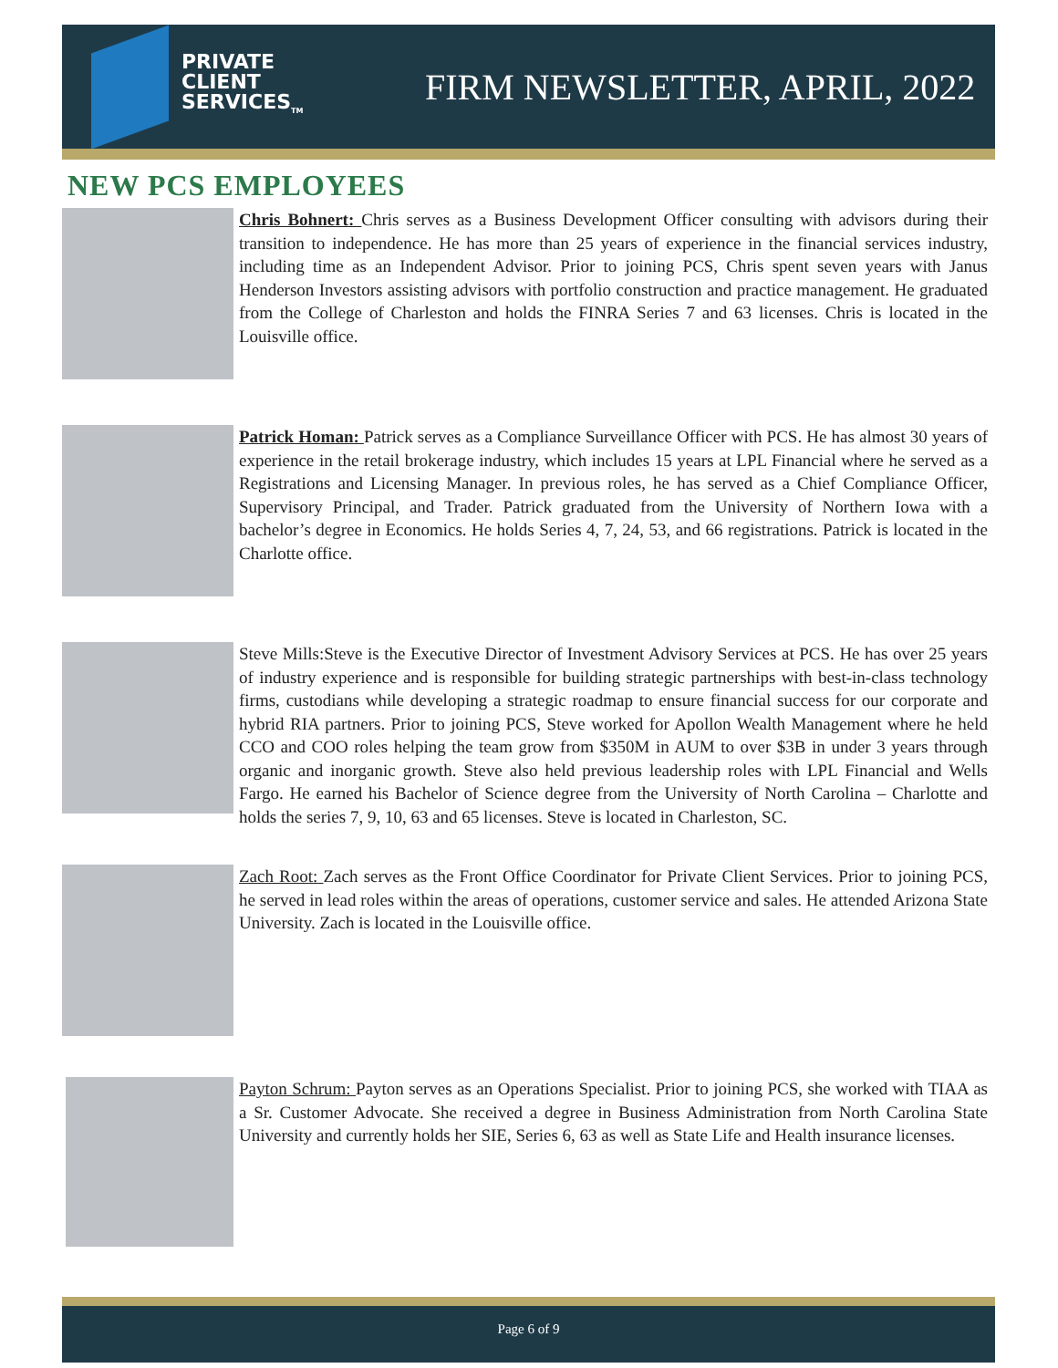PRIVATE
CLIENT
SERVICES<sub>TM</sub>
FIRM NEWSLETTER, APRIL, 2022
NEW PCS EMPLOYEES
Chris Bohnert: Chris serves as a Business Development Officer consulting with advisors during their transition to independence. He has more than 25 years of experience in the financial services industry, including time as an Independent Advisor. Prior to joining PCS, Chris spent seven years with Janus Henderson Investors assisting advisors with portfolio construction and practice management. He graduated from the College of Charleston and holds the FINRA Series 7 and 63 licenses. Chris is located in the Louisville office.
Patrick Homan: Patrick serves as a Compliance Surveillance Officer with PCS. He has almost 30 years of experience in the retail brokerage industry, which includes 15 years at LPL Financial where he served as a Registrations and Licensing Manager. In previous roles, he has served as a Chief Compliance Officer, Supervisory Principal, and Trader. Patrick graduated from the University of Northern Iowa with a bachelor’s degree in Economics. He holds Series 4, 7, 24, 53, and 66 registrations. Patrick is located in the Charlotte office.
Steve Mills:Steve is the Executive Director of Investment Advisory Services at PCS. He has over 25 years of industry experience and is responsible for building strategic partnerships with best-in-class technology firms, custodians while developing a strategic roadmap to ensure financial success for our corporate and hybrid RIA partners. Prior to joining PCS, Steve worked for Apollon Wealth Management where he held CCO and COO roles helping the team grow from $350M in AUM to over $3B in under 3 years through organic and inorganic growth. Steve also held previous leadership roles with LPL Financial and Wells Fargo. He earned his Bachelor of Science degree from the University of North Carolina – Charlotte and holds the series 7, 9, 10, 63 and 65 licenses. Steve is located in Charleston, SC.
Zach Root: Zach serves as the Front Office Coordinator for Private Client Services. Prior to joining PCS, he served in lead roles within the areas of operations, customer service and sales. He attended Arizona State University. Zach is located in the Louisville office.
Payton Schrum: Payton serves as an Operations Specialist. Prior to joining PCS, she worked with TIAA as a Sr. Customer Advocate. She received a degree in Business Administration from North Carolina State University and currently holds her SIE, Series 6, 63 as well as State Life and Health insurance licenses.
Page 6 of 9